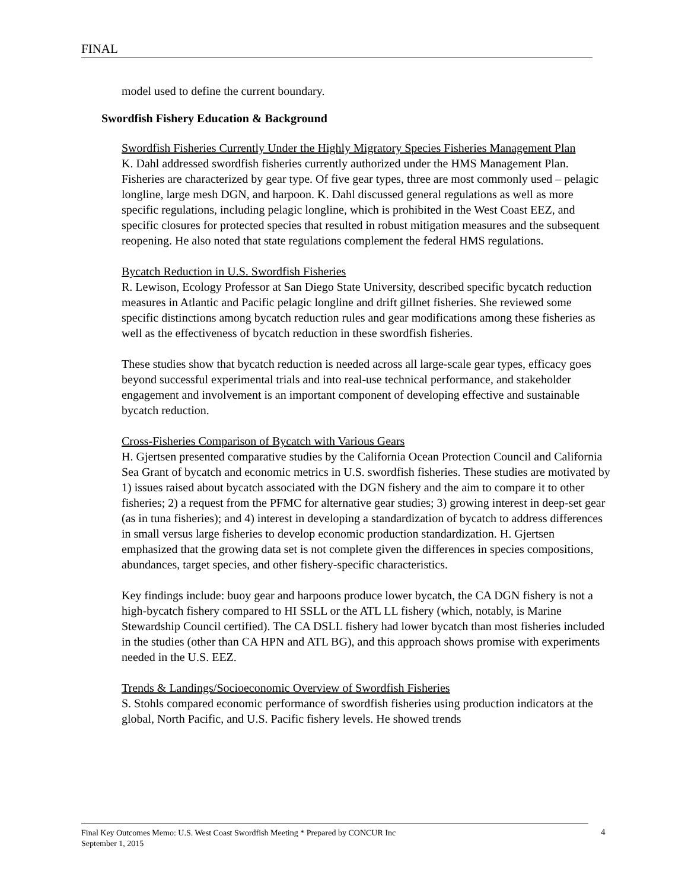FINAL
model used to define the current boundary.
Swordfish Fishery Education & Background
Swordfish Fisheries Currently Under the Highly Migratory Species Fisheries Management Plan
K. Dahl addressed swordfish fisheries currently authorized under the HMS Management Plan. Fisheries are characterized by gear type. Of five gear types, three are most commonly used – pelagic longline, large mesh DGN, and harpoon. K. Dahl discussed general regulations as well as more specific regulations, including pelagic longline, which is prohibited in the West Coast EEZ, and specific closures for protected species that resulted in robust mitigation measures and the subsequent reopening. He also noted that state regulations complement the federal HMS regulations.
Bycatch Reduction in U.S. Swordfish Fisheries
R. Lewison, Ecology Professor at San Diego State University, described specific bycatch reduction measures in Atlantic and Pacific pelagic longline and drift gillnet fisheries. She reviewed some specific distinctions among bycatch reduction rules and gear modifications among these fisheries as well as the effectiveness of bycatch reduction in these swordfish fisheries.
These studies show that bycatch reduction is needed across all large-scale gear types, efficacy goes beyond successful experimental trials and into real-use technical performance, and stakeholder engagement and involvement is an important component of developing effective and sustainable bycatch reduction.
Cross-Fisheries Comparison of Bycatch with Various Gears
H. Gjertsen presented comparative studies by the California Ocean Protection Council and California Sea Grant of bycatch and economic metrics in U.S. swordfish fisheries. These studies are motivated by 1) issues raised about bycatch associated with the DGN fishery and the aim to compare it to other fisheries; 2) a request from the PFMC for alternative gear studies; 3) growing interest in deep-set gear (as in tuna fisheries); and 4) interest in developing a standardization of bycatch to address differences in small versus large fisheries to develop economic production standardization. H. Gjertsen emphasized that the growing data set is not complete given the differences in species compositions, abundances, target species, and other fishery-specific characteristics.
Key findings include: buoy gear and harpoons produce lower bycatch, the CA DGN fishery is not a high-bycatch fishery compared to HI SSLL or the ATL LL fishery (which, notably, is Marine Stewardship Council certified). The CA DSLL fishery had lower bycatch than most fisheries included in the studies (other than CA HPN and ATL BG), and this approach shows promise with experiments needed in the U.S. EEZ.
Trends & Landings/Socioeconomic Overview of Swordfish Fisheries
S. Stohls compared economic performance of swordfish fisheries using production indicators at the global, North Pacific, and U.S. Pacific fishery levels. He showed trends
Final Key Outcomes Memo: U.S. West Coast Swordfish Meeting * Prepared by CONCUR Inc
September 1, 2015
4